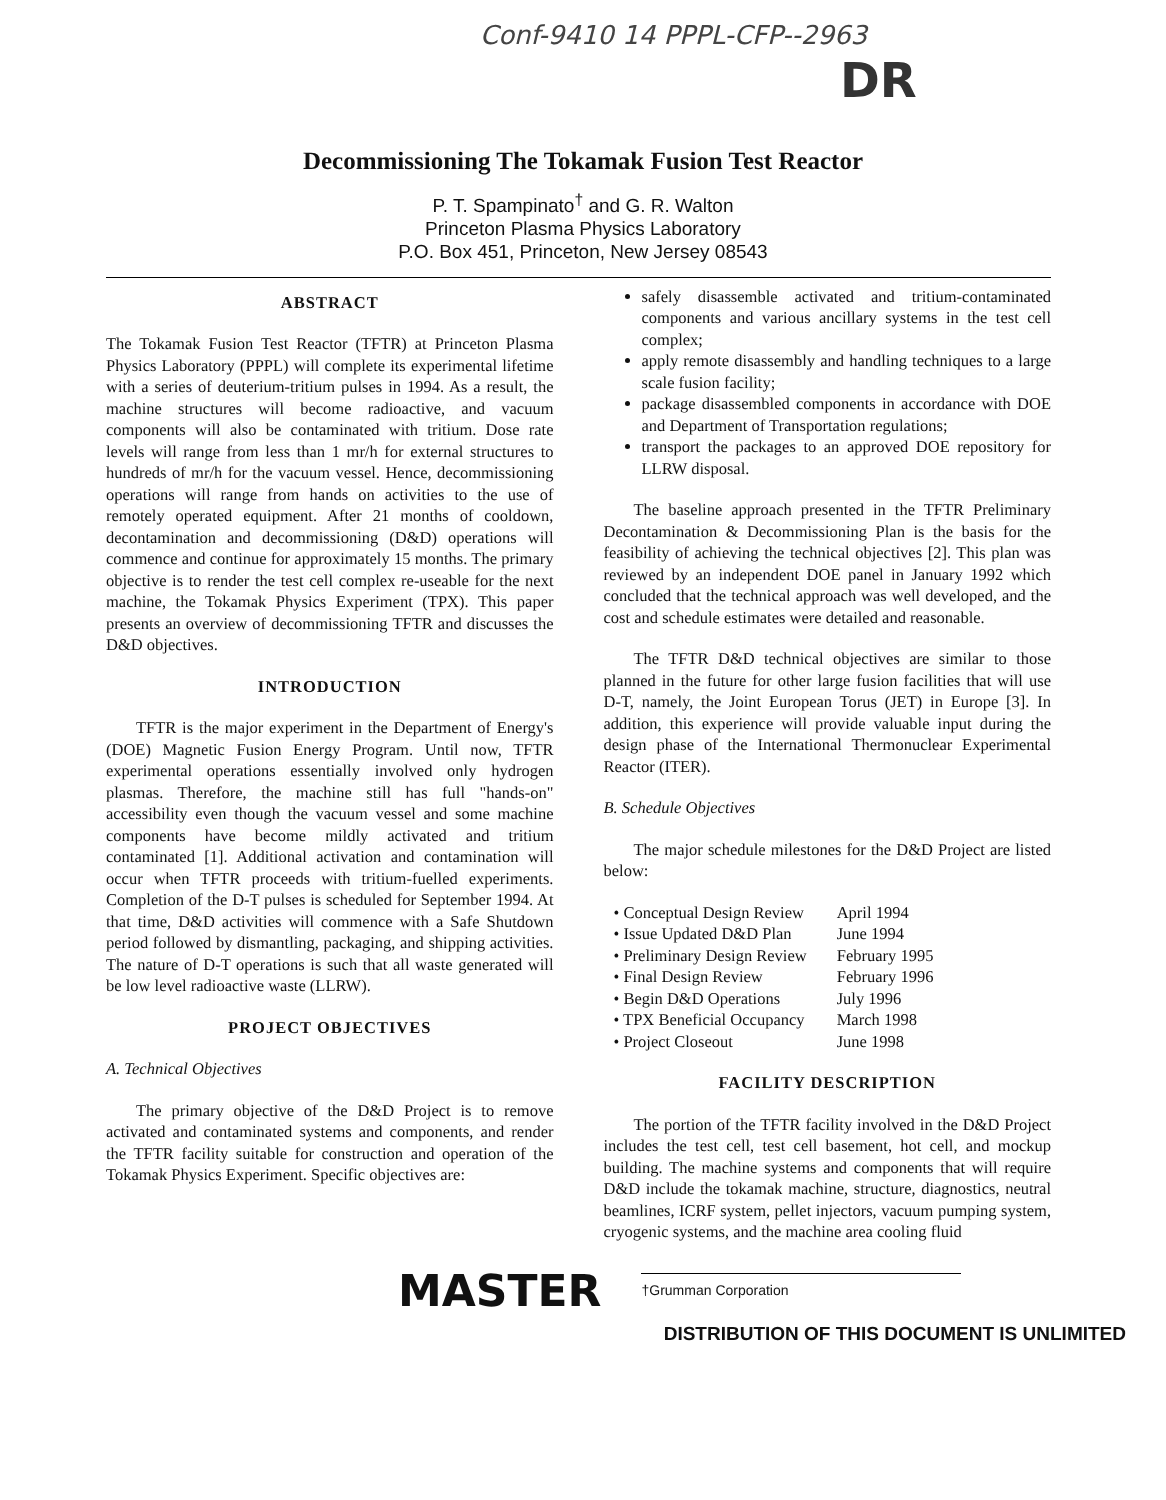Conf-9410 14 PPPL-CFP--2963
DR
Decommissioning The Tokamak Fusion Test Reactor
P. T. Spampinato<sup>†</sup> and G. R. Walton
Princeton Plasma Physics Laboratory
P.O. Box 451, Princeton, New Jersey 08543
ABSTRACT
The Tokamak Fusion Test Reactor (TFTR) at Princeton Plasma Physics Laboratory (PPPL) will complete its experimental lifetime with a series of deuterium-tritium pulses in 1994. As a result, the machine structures will become radioactive, and vacuum components will also be contaminated with tritium. Dose rate levels will range from less than 1 mr/h for external structures to hundreds of mr/h for the vacuum vessel. Hence, decommissioning operations will range from hands on activities to the use of remotely operated equipment. After 21 months of cooldown, decontamination and decommissioning (D&D) operations will commence and continue for approximately 15 months. The primary objective is to render the test cell complex re-useable for the next machine, the Tokamak Physics Experiment (TPX). This paper presents an overview of decommissioning TFTR and discusses the D&D objectives.
INTRODUCTION
TFTR is the major experiment in the Department of Energy's (DOE) Magnetic Fusion Energy Program. Until now, TFTR experimental operations essentially involved only hydrogen plasmas. Therefore, the machine still has full "hands-on" accessibility even though the vacuum vessel and some machine components have become mildly activated and tritium contaminated [1]. Additional activation and contamination will occur when TFTR proceeds with tritium-fuelled experiments. Completion of the D-T pulses is scheduled for September 1994. At that time, D&D activities will commence with a Safe Shutdown period followed by dismantling, packaging, and shipping activities. The nature of D-T operations is such that all waste generated will be low level radioactive waste (LLRW).
PROJECT OBJECTIVES
A. Technical Objectives
The primary objective of the D&D Project is to remove activated and contaminated systems and components, and render the TFTR facility suitable for construction and operation of the Tokamak Physics Experiment. Specific objectives are:
safely disassemble activated and tritium-contaminated components and various ancillary systems in the test cell complex;
apply remote disassembly and handling techniques to a large scale fusion facility;
package disassembled components in accordance with DOE and Department of Transportation regulations;
transport the packages to an approved DOE repository for LLRW disposal.
The baseline approach presented in the TFTR Preliminary Decontamination & Decommissioning Plan is the basis for the feasibility of achieving the technical objectives [2]. This plan was reviewed by an independent DOE panel in January 1992 which concluded that the technical approach was well developed, and the cost and schedule estimates were detailed and reasonable.
The TFTR D&D technical objectives are similar to those planned in the future for other large fusion facilities that will use D-T, namely, the Joint European Torus (JET) in Europe [3]. In addition, this experience will provide valuable input during the design phase of the International Thermonuclear Experimental Reactor (ITER).
B. Schedule Objectives
The major schedule milestones for the D&D Project are listed below:
| • Conceptual Design Review | April 1994 |
| • Issue Updated D&D Plan | June 1994 |
| • Preliminary Design Review | February 1995 |
| • Final Design Review | February 1996 |
| • Begin D&D Operations | July 1996 |
| • TPX Beneficial Occupancy | March 1998 |
| • Project Closeout | June 1998 |
FACILITY DESCRIPTION
The portion of the TFTR facility involved in the D&D Project includes the test cell, test cell basement, hot cell, and mockup building. The machine systems and components that will require D&D include the tokamak machine, structure, diagnostics, neutral beamlines, ICRF system, pellet injectors, vacuum pumping system, cryogenic systems, and the machine area cooling fluid
MASTER
†Grumman Corporation
DISTRIBUTION OF THIS DOCUMENT IS UNLIMITED